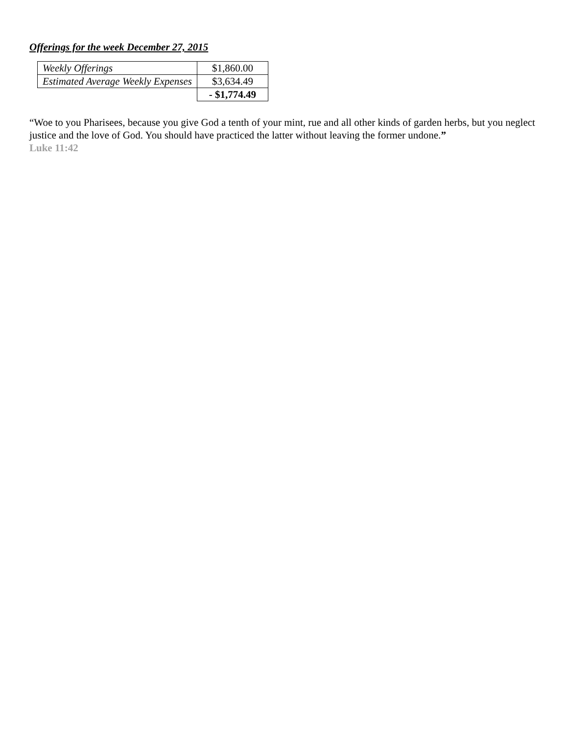Offerings for the week December 27, 2015
| Weekly Offerings | $1,860.00 |
| Estimated Average Weekly Expenses | $3,634.49 |
| | - $1,774.49 |
“Woe to you Pharisees, because you give God a tenth of your mint, rue and all other kinds of garden herbs, but you neglect justice and the love of God. You should have practiced the latter without leaving the former undone.”
Luke 11:42